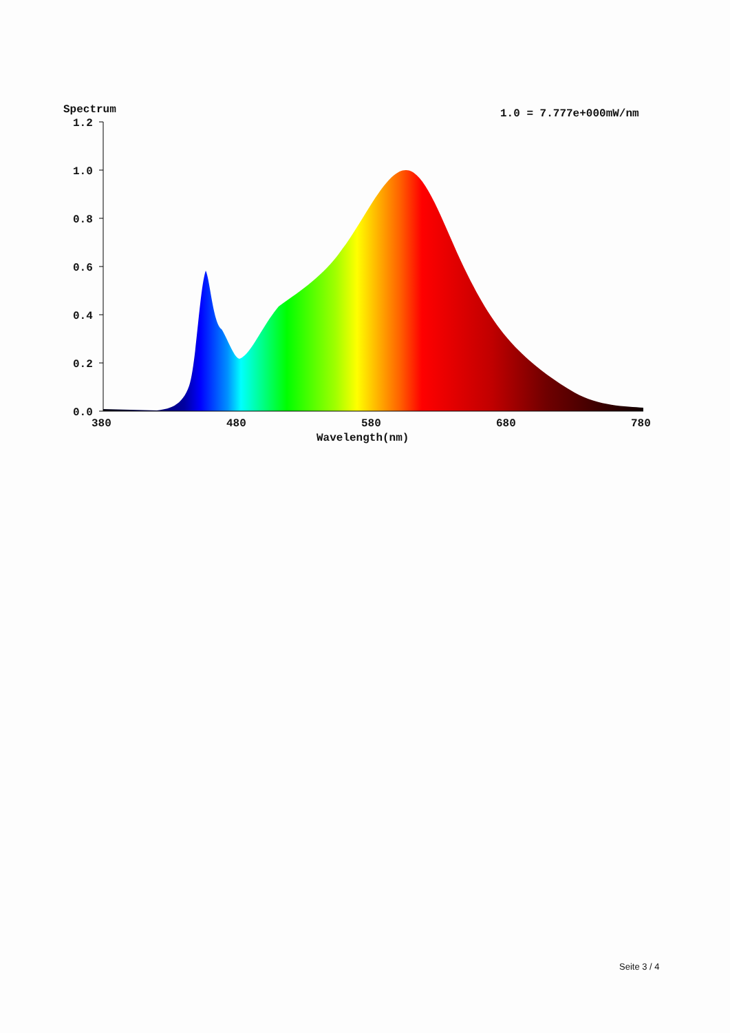Spectrum
1.0 = 7.777e+000mW/nm
1.2
1.0
0.8
0.6
0.4
0.2
0.0
380
480
580
680
780
Wavelength(nm)
Seite 3 / 4